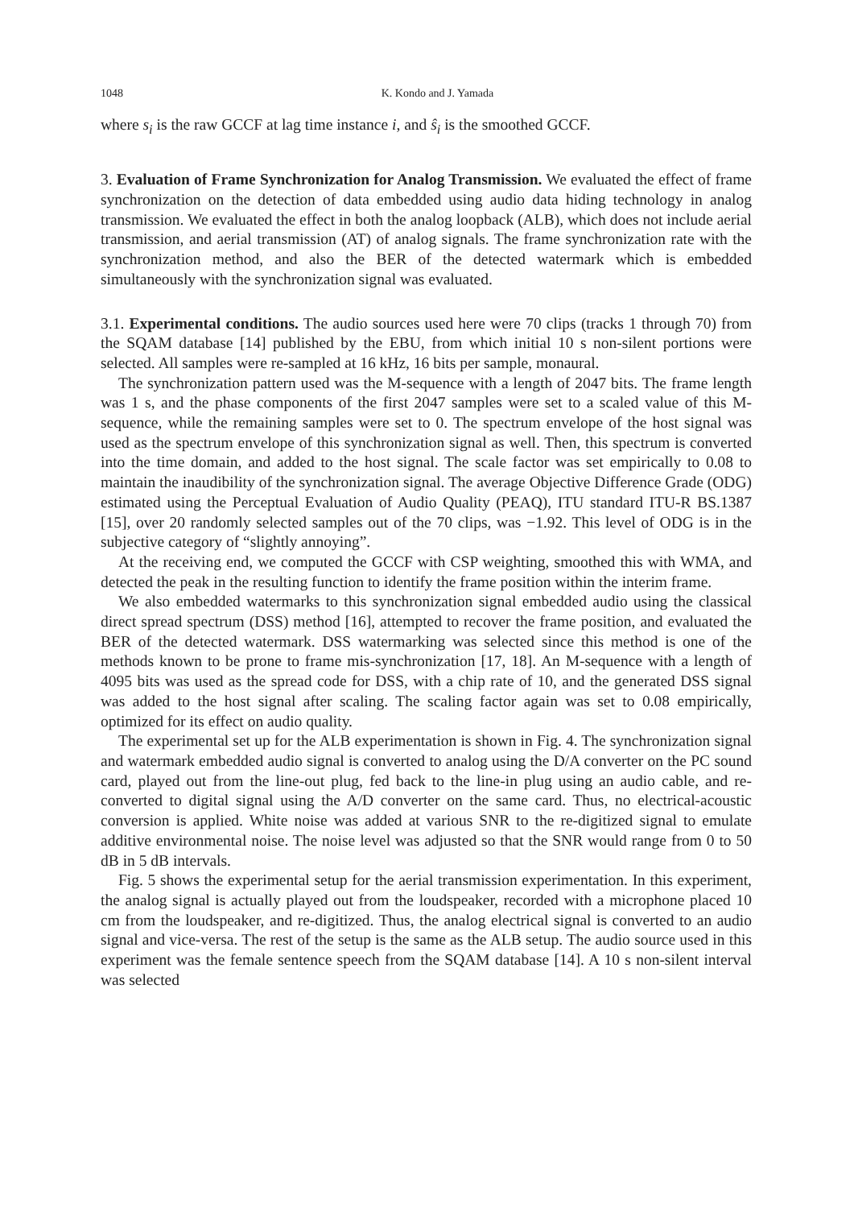1048 K. Kondo and J. Yamada
where s<sub>i</sub> is the raw GCCF at lag time instance i, and ŝ<sub>i</sub> is the smoothed GCCF.
3. Evaluation of Frame Synchronization for Analog Transmission. We evaluated the effect of frame synchronization on the detection of data embedded using audio data hiding technology in analog transmission. We evaluated the effect in both the analog loopback (ALB), which does not include aerial transmission, and aerial transmission (AT) of analog signals. The frame synchronization rate with the synchronization method, and also the BER of the detected watermark which is embedded simultaneously with the synchronization signal was evaluated.
3.1. Experimental conditions. The audio sources used here were 70 clips (tracks 1 through 70) from the SQAM database [14] published by the EBU, from which initial 10 s non-silent portions were selected. All samples were re-sampled at 16 kHz, 16 bits per sample, monaural.
The synchronization pattern used was the M-sequence with a length of 2047 bits. The frame length was 1 s, and the phase components of the first 2047 samples were set to a scaled value of this M-sequence, while the remaining samples were set to 0. The spectrum envelope of the host signal was used as the spectrum envelope of this synchronization signal as well. Then, this spectrum is converted into the time domain, and added to the host signal. The scale factor was set empirically to 0.08 to maintain the inaudibility of the synchronization signal. The average Objective Difference Grade (ODG) estimated using the Perceptual Evaluation of Audio Quality (PEAQ), ITU standard ITU-R BS.1387 [15], over 20 randomly selected samples out of the 70 clips, was −1.92. This level of ODG is in the subjective category of “slightly annoying”.
At the receiving end, we computed the GCCF with CSP weighting, smoothed this with WMA, and detected the peak in the resulting function to identify the frame position within the interim frame.
We also embedded watermarks to this synchronization signal embedded audio using the classical direct spread spectrum (DSS) method [16], attempted to recover the frame position, and evaluated the BER of the detected watermark. DSS watermarking was selected since this method is one of the methods known to be prone to frame mis-synchronization [17, 18]. An M-sequence with a length of 4095 bits was used as the spread code for DSS, with a chip rate of 10, and the generated DSS signal was added to the host signal after scaling. The scaling factor again was set to 0.08 empirically, optimized for its effect on audio quality.
The experimental set up for the ALB experimentation is shown in Fig. 4. The synchronization signal and watermark embedded audio signal is converted to analog using the D/A converter on the PC sound card, played out from the line-out plug, fed back to the line-in plug using an audio cable, and re-converted to digital signal using the A/D converter on the same card. Thus, no electrical-acoustic conversion is applied. White noise was added at various SNR to the re-digitized signal to emulate additive environmental noise. The noise level was adjusted so that the SNR would range from 0 to 50 dB in 5 dB intervals.
Fig. 5 shows the experimental setup for the aerial transmission experimentation. In this experiment, the analog signal is actually played out from the loudspeaker, recorded with a microphone placed 10 cm from the loudspeaker, and re-digitized. Thus, the analog electrical signal is converted to an audio signal and vice-versa. The rest of the setup is the same as the ALB setup. The audio source used in this experiment was the female sentence speech from the SQAM database [14]. A 10 s non-silent interval was selected